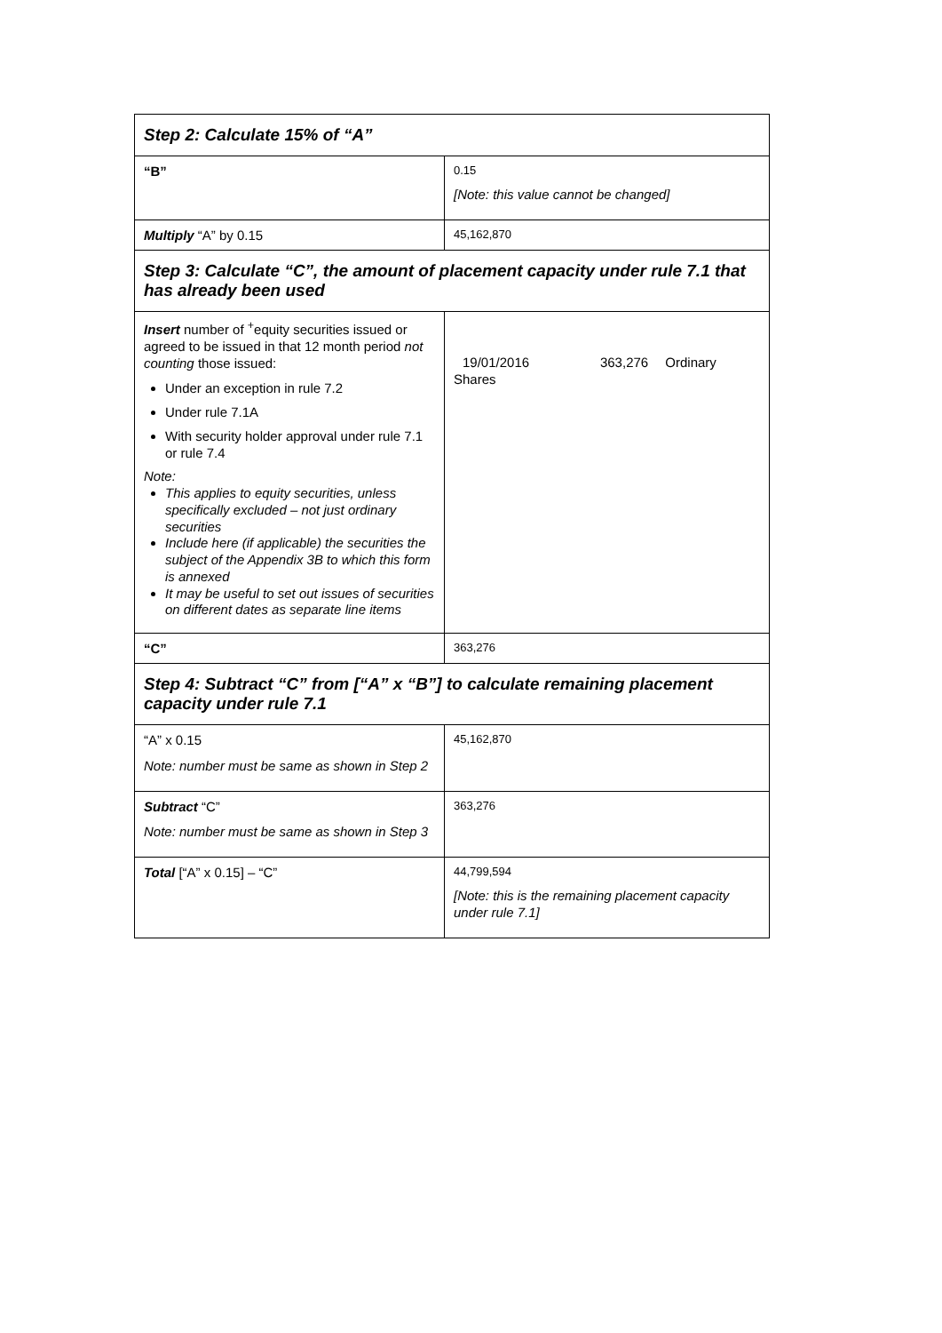| Step 2: Calculate 15% of “A” | |
| --- | --- |
| “B” | 0.15 [Note: this value cannot be changed] |
| Multiply “A” by 0.15 | 45,162,870 |
| Step 3: Calculate “C”, the amount of placement capacity under rule 7.1 that has already been used | |
| Insert number of <sup>+</sup>equity securities issued or agreed to be issued in that 12 month period not counting those issued: Under an exception in rule 7.2 Under rule 7.1A With security holder approval under rule 7.1 or rule 7.4 Note: This applies to equity securities, unless specifically excluded – not just ordinary securities Include here (if applicable) the securities the subject of the Appendix 3B to which this form is annexed It may be useful to set out issues of securities on different dates as separate line items | 19/01/2016 363,276 Ordinary Shares |
| “C” | 363,276 |
| Step 4: Subtract “C” from [“A” x “B”] to calculate remaining placement capacity under rule 7.1 | |
| “A” x 0.15 Note: number must be same as shown in Step 2 | 45,162,870 |
| Subtract “C” Note: number must be same as shown in Step 3 | 363,276 |
| Total [“A” x 0.15] – “C” | 44,799,594 [Note: this is the remaining placement capacity under rule 7.1] |